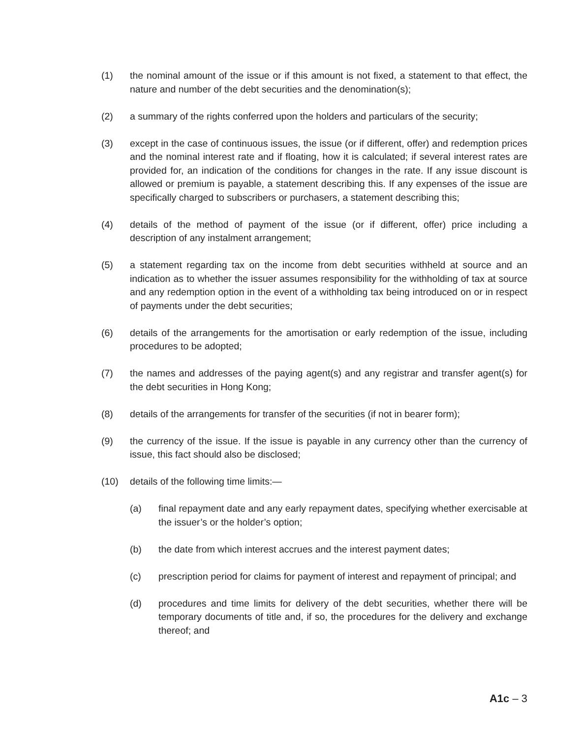(1) the nominal amount of the issue or if this amount is not fixed, a statement to that effect, the nature and number of the debt securities and the denomination(s);
(2) a summary of the rights conferred upon the holders and particulars of the security;
(3) except in the case of continuous issues, the issue (or if different, offer) and redemption prices and the nominal interest rate and if floating, how it is calculated; if several interest rates are provided for, an indication of the conditions for changes in the rate. If any issue discount is allowed or premium is payable, a statement describing this. If any expenses of the issue are specifically charged to subscribers or purchasers, a statement describing this;
(4) details of the method of payment of the issue (or if different, offer) price including a description of any instalment arrangement;
(5) a statement regarding tax on the income from debt securities withheld at source and an indication as to whether the issuer assumes responsibility for the withholding of tax at source and any redemption option in the event of a withholding tax being introduced on or in respect of payments under the debt securities;
(6) details of the arrangements for the amortisation or early redemption of the issue, including procedures to be adopted;
(7) the names and addresses of the paying agent(s) and any registrar and transfer agent(s) for the debt securities in Hong Kong;
(8) details of the arrangements for transfer of the securities (if not in bearer form);
(9) the currency of the issue. If the issue is payable in any currency other than the currency of issue, this fact should also be disclosed;
(10) details of the following time limits:—
(a) final repayment date and any early repayment dates, specifying whether exercisable at the issuer’s or the holder’s option;
(b) the date from which interest accrues and the interest payment dates;
(c) prescription period for claims for payment of interest and repayment of principal; and
(d) procedures and time limits for delivery of the debt securities, whether there will be temporary documents of title and, if so, the procedures for the delivery and exchange thereof; and
A1c – 3